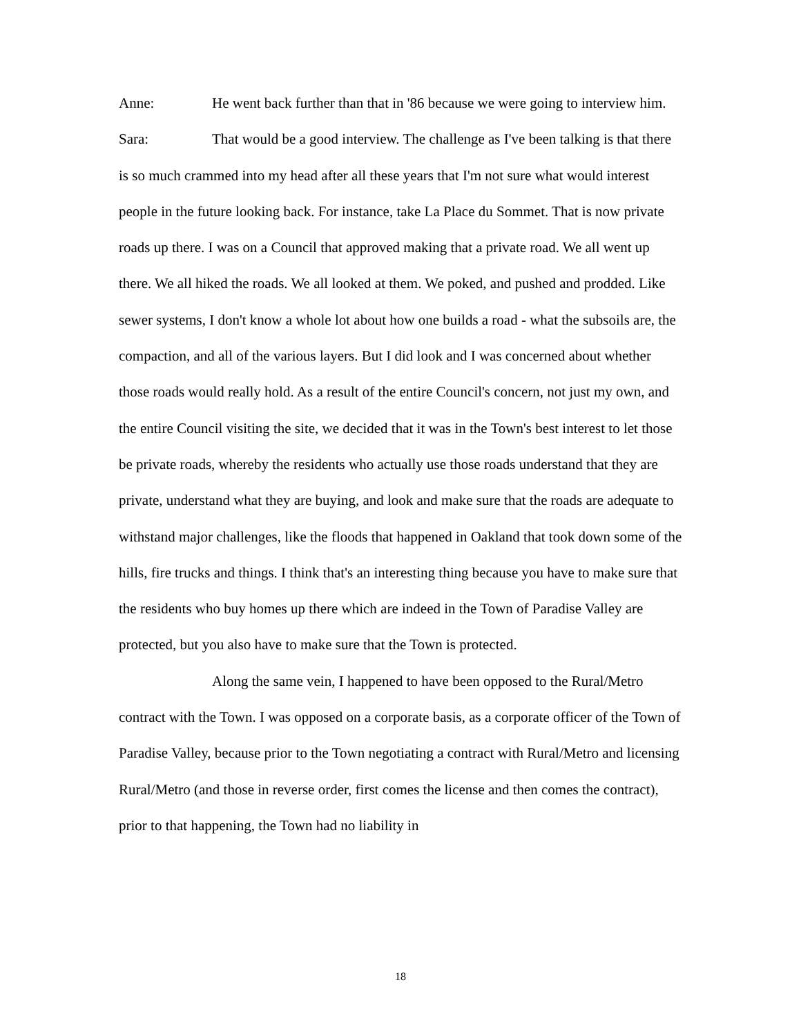Anne: He went back further than that in '86 because we were going to interview him.
Sara: That would be a good interview. The challenge as I've been talking is that there is so much crammed into my head after all these years that I'm not sure what would interest people in the future looking back. For instance, take La Place du Sommet. That is now private roads up there. I was on a Council that approved making that a private road. We all went up there. We all hiked the roads. We all looked at them. We poked, and pushed and prodded. Like sewer systems, I don't know a whole lot about how one builds a road - what the subsoils are, the compaction, and all of the various layers. But I did look and I was concerned about whether those roads would really hold. As a result of the entire Council's concern, not just my own, and the entire Council visiting the site, we decided that it was in the Town's best interest to let those be private roads, whereby the residents who actually use those roads understand that they are private, understand what they are buying, and look and make sure that the roads are adequate to withstand major challenges, like the floods that happened in Oakland that took down some of the hills, fire trucks and things. I think that's an interesting thing because you have to make sure that the residents who buy homes up there which are indeed in the Town of Paradise Valley are protected, but you also have to make sure that the Town is protected.
Along the same vein, I happened to have been opposed to the Rural/Metro contract with the Town. I was opposed on a corporate basis, as a corporate officer of the Town of Paradise Valley, because prior to the Town negotiating a contract with Rural/Metro and licensing Rural/Metro (and those in reverse order, first comes the license and then comes the contract), prior to that happening, the Town had no liability in
18